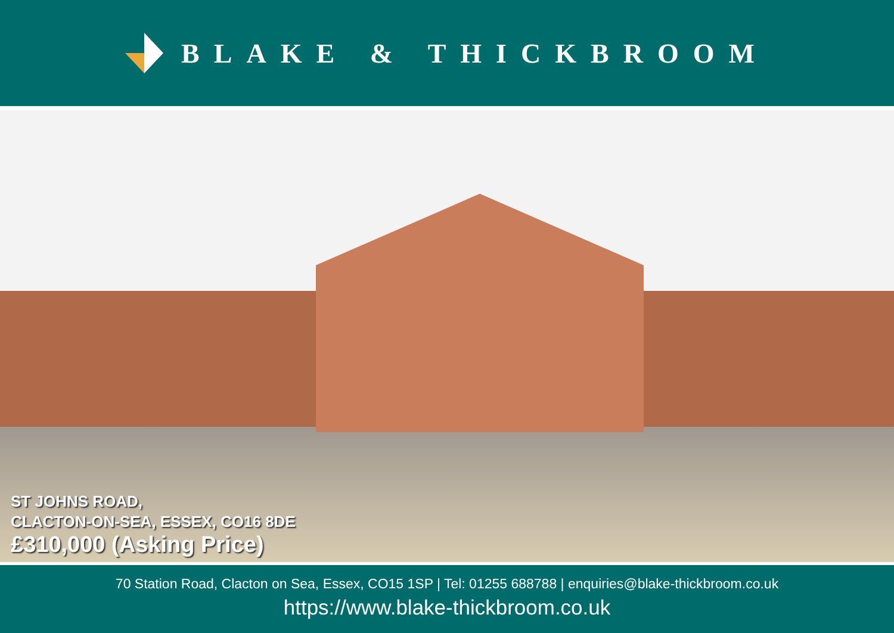BLAKE & THICKBROOM
ST JOHNS ROAD,
CLACTON-ON-SEA, ESSEX, CO16 8DE
£310,000 (Asking Price)
70 Station Road, Clacton on Sea, Essex, CO15 1SP | Tel: 01255 688788 | enquiries@blake-thickbroom.co.uk
https://www.blake-thickbroom.co.uk